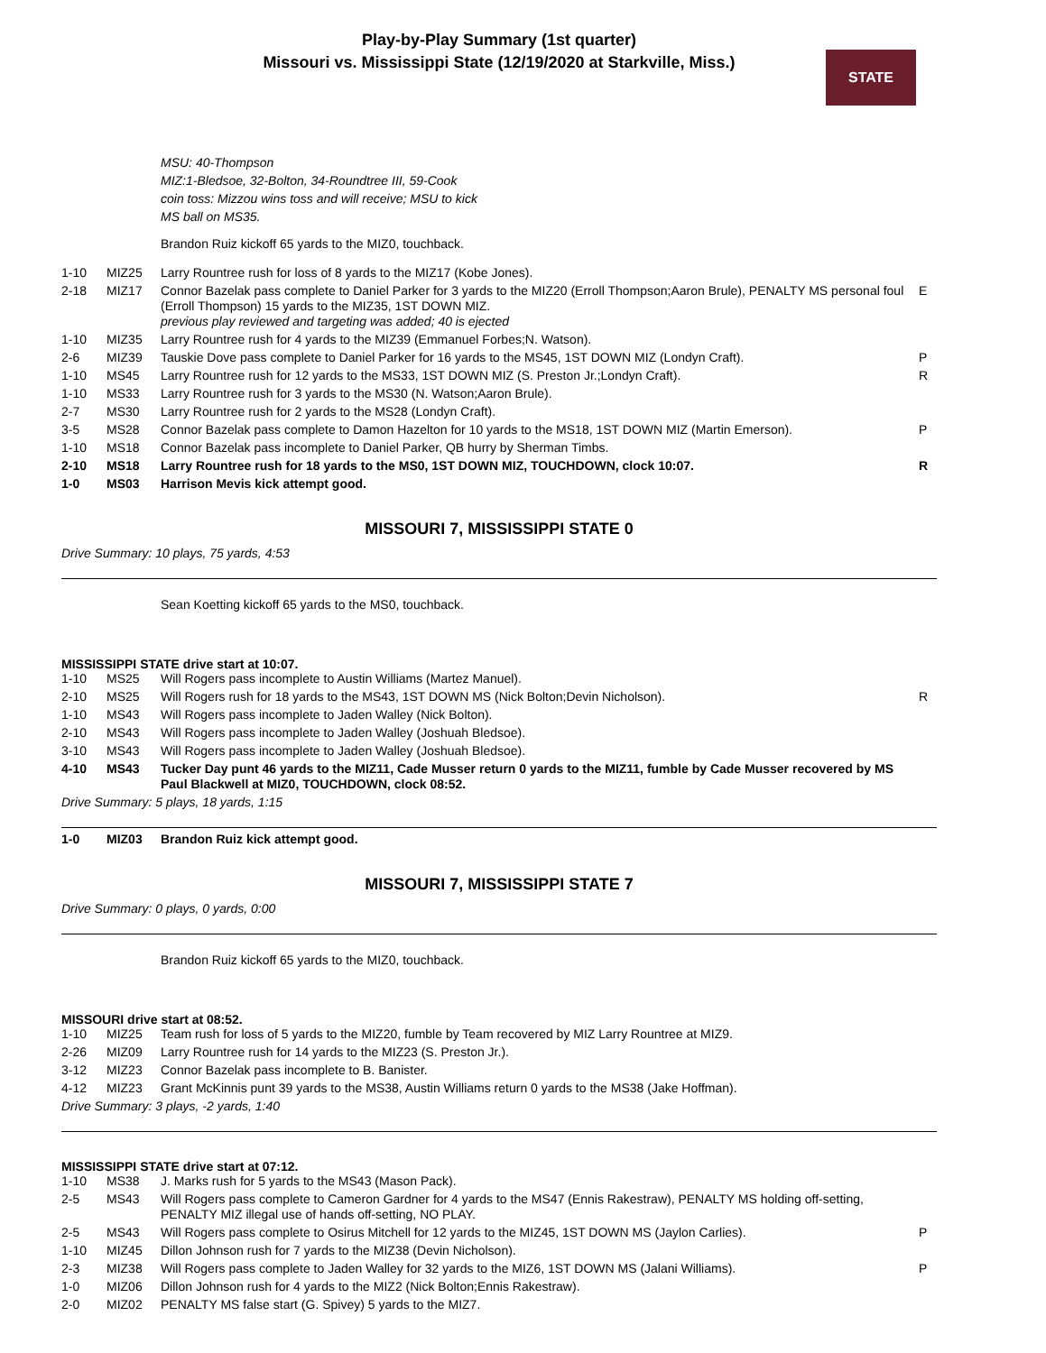Play-by-Play Summary (1st quarter)
Missouri vs. Mississippi State (12/19/2020 at Starkville, Miss.)
STATE
MSU: 40-Thompson
MIZ:1-Bledsoe, 32-Bolton, 34-Roundtree III, 59-Cook
coin toss: Mizzou wins toss and will receive; MSU to kick
MS ball on MS35.
Brandon Ruiz kickoff 65 yards to the MIZ0, touchback.
| 1-10 | MIZ25 | Larry Rountree rush for loss of 8 yards to the MIZ17 (Kobe Jones). | |
| 2-18 | MIZ17 | Connor Bazelak pass complete to Daniel Parker for 3 yards to the MIZ20 (Erroll Thompson;Aaron Brule), PENALTY MS personal foul (Erroll Thompson) 15 yards to the MIZ35, 1ST DOWN MIZ. previous play reviewed and targeting was added; 40 is ejected | E |
| 1-10 | MIZ35 | Larry Rountree rush for 4 yards to the MIZ39 (Emmanuel Forbes;N. Watson). | |
| 2-6 | MIZ39 | Tauskie Dove pass complete to Daniel Parker for 16 yards to the MS45, 1ST DOWN MIZ (Londyn Craft). | P |
| 1-10 | MS45 | Larry Rountree rush for 12 yards to the MS33, 1ST DOWN MIZ (S. Preston Jr.;Londyn Craft). | R |
| 1-10 | MS33 | Larry Rountree rush for 3 yards to the MS30 (N. Watson;Aaron Brule). | |
| 2-7 | MS30 | Larry Rountree rush for 2 yards to the MS28 (Londyn Craft). | |
| 3-5 | MS28 | Connor Bazelak pass complete to Damon Hazelton for 10 yards to the MS18, 1ST DOWN MIZ (Martin Emerson). | P |
| 1-10 | MS18 | Connor Bazelak pass incomplete to Daniel Parker, QB hurry by Sherman Timbs. | |
| 2-10 | MS18 | Larry Rountree rush for 18 yards to the MS0, 1ST DOWN MIZ, TOUCHDOWN, clock 10:07. | R |
| 1-0 | MS03 | Harrison Mevis kick attempt good. | |
MISSOURI 7, MISSISSIPPI STATE 0
Drive Summary: 10 plays, 75 yards, 4:53
Sean Koetting kickoff 65 yards to the MS0, touchback.
MISSISSIPPI STATE drive start at 10:07.
| 1-10 | MS25 | Will Rogers pass incomplete to Austin Williams (Martez Manuel). | |
| 2-10 | MS25 | Will Rogers rush for 18 yards to the MS43, 1ST DOWN MS (Nick Bolton;Devin Nicholson). | R |
| 1-10 | MS43 | Will Rogers pass incomplete to Jaden Walley (Nick Bolton). | |
| 2-10 | MS43 | Will Rogers pass incomplete to Jaden Walley (Joshuah Bledsoe). | |
| 3-10 | MS43 | Will Rogers pass incomplete to Jaden Walley (Joshuah Bledsoe). | |
| 4-10 | MS43 | Tucker Day punt 46 yards to the MIZ11, Cade Musser return 0 yards to the MIZ11, fumble by Cade Musser recovered by MS Paul Blackwell at MIZ0, TOUCHDOWN, clock 08:52. | |
Drive Summary: 5 plays, 18 yards, 1:15
| 1-0 | MIZ03 | Brandon Ruiz kick attempt good. |
MISSOURI 7, MISSISSIPPI STATE 7
Drive Summary: 0 plays, 0 yards, 0:00
Brandon Ruiz kickoff 65 yards to the MIZ0, touchback.
MISSOURI drive start at 08:52.
| 1-10 | MIZ25 | Team rush for loss of 5 yards to the MIZ20, fumble by Team recovered by MIZ Larry Rountree at MIZ9. |
| 2-26 | MIZ09 | Larry Rountree rush for 14 yards to the MIZ23 (S. Preston Jr.). |
| 3-12 | MIZ23 | Connor Bazelak pass incomplete to B. Banister. |
| 4-12 | MIZ23 | Grant McKinnis punt 39 yards to the MS38, Austin Williams return 0 yards to the MS38 (Jake Hoffman). |
Drive Summary: 3 plays, -2 yards, 1:40
MISSISSIPPI STATE drive start at 07:12.
| 1-10 | MS38 | J. Marks rush for 5 yards to the MS43 (Mason Pack). | |
| 2-5 | MS43 | Will Rogers pass complete to Cameron Gardner for 4 yards to the MS47 (Ennis Rakestraw), PENALTY MS holding off-setting, PENALTY MIZ illegal use of hands off-setting, NO PLAY. | |
| 2-5 | MS43 | Will Rogers pass complete to Osirus Mitchell for 12 yards to the MIZ45, 1ST DOWN MS (Jaylon Carlies). | P |
| 1-10 | MIZ45 | Dillon Johnson rush for 7 yards to the MIZ38 (Devin Nicholson). | |
| 2-3 | MIZ38 | Will Rogers pass complete to Jaden Walley for 32 yards to the MIZ6, 1ST DOWN MS (Jalani Williams). | P |
| 1-0 | MIZ06 | Dillon Johnson rush for 4 yards to the MIZ2 (Nick Bolton;Ennis Rakestraw). | |
| 2-0 | MIZ02 | PENALTY MS false start (G. Spivey) 5 yards to the MIZ7. | |